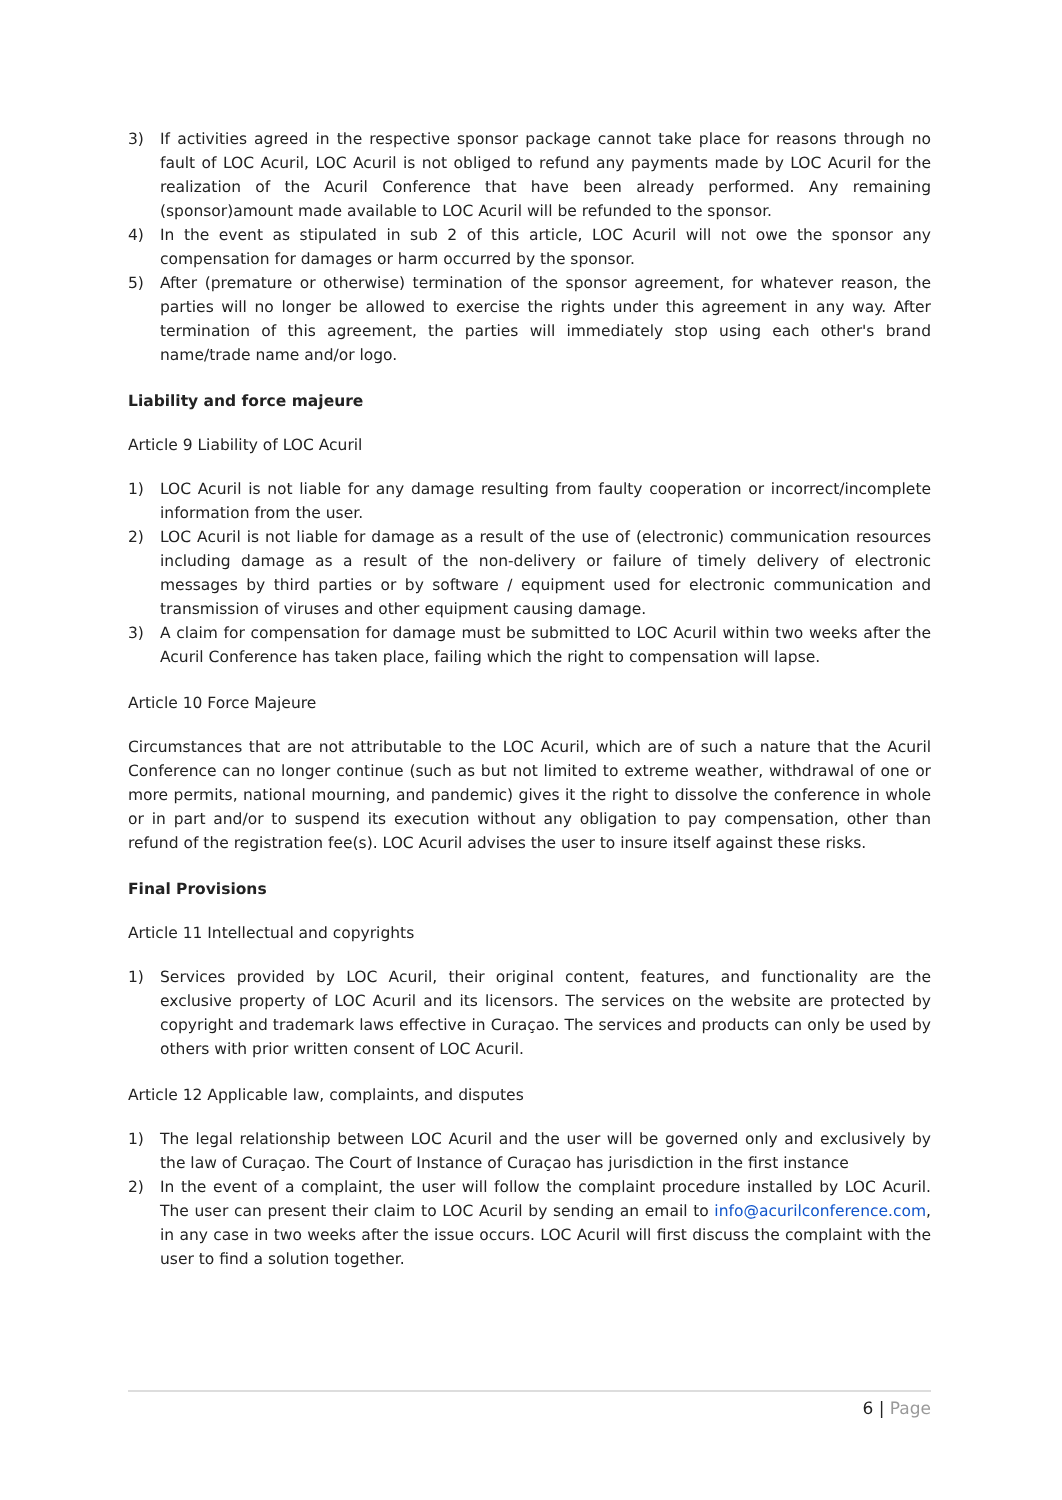3) If activities agreed in the respective sponsor package cannot take place for reasons through no fault of LOC Acuril, LOC Acuril is not obliged to refund any payments made by LOC Acuril for the realization of the Acuril Conference that have been already performed. Any remaining (sponsor)amount made available to LOC Acuril will be refunded to the sponsor.
4) In the event as stipulated in sub 2 of this article, LOC Acuril will not owe the sponsor any compensation for damages or harm occurred by the sponsor.
5) After (premature or otherwise) termination of the sponsor agreement, for whatever reason, the parties will no longer be allowed to exercise the rights under this agreement in any way. After termination of this agreement, the parties will immediately stop using each other's brand name/trade name and/or logo.
Liability and force majeure
Article 9 Liability of LOC Acuril
1) LOC Acuril is not liable for any damage resulting from faulty cooperation or incorrect/incomplete information from the user.
2) LOC Acuril is not liable for damage as a result of the use of (electronic) communication resources including damage as a result of the non-delivery or failure of timely delivery of electronic messages by third parties or by software / equipment used for electronic communication and transmission of viruses and other equipment causing damage.
3) A claim for compensation for damage must be submitted to LOC Acuril within two weeks after the Acuril Conference has taken place, failing which the right to compensation will lapse.
Article 10 Force Majeure
Circumstances that are not attributable to the LOC Acuril, which are of such a nature that the Acuril Conference can no longer continue (such as but not limited to extreme weather, withdrawal of one or more permits, national mourning, and pandemic) gives it the right to dissolve the conference in whole or in part and/or to suspend its execution without any obligation to pay compensation, other than refund of the registration fee(s). LOC Acuril advises the user to insure itself against these risks.
Final Provisions
Article 11 Intellectual and copyrights
1) Services provided by LOC Acuril, their original content, features, and functionality are the exclusive property of LOC Acuril and its licensors. The services on the website are protected by copyright and trademark laws effective in Curaçao. The services and products can only be used by others with prior written consent of LOC Acuril.
Article 12 Applicable law, complaints, and disputes
1) The legal relationship between LOC Acuril and the user will be governed only and exclusively by the law of Curaçao. The Court of Instance of Curaçao has jurisdiction in the first instance
2) In the event of a complaint, the user will follow the complaint procedure installed by LOC Acuril. The user can present their claim to LOC Acuril by sending an email to info@acurilconference.com, in any case in two weeks after the issue occurs. LOC Acuril will first discuss the complaint with the user to find a solution together.
6 | Page